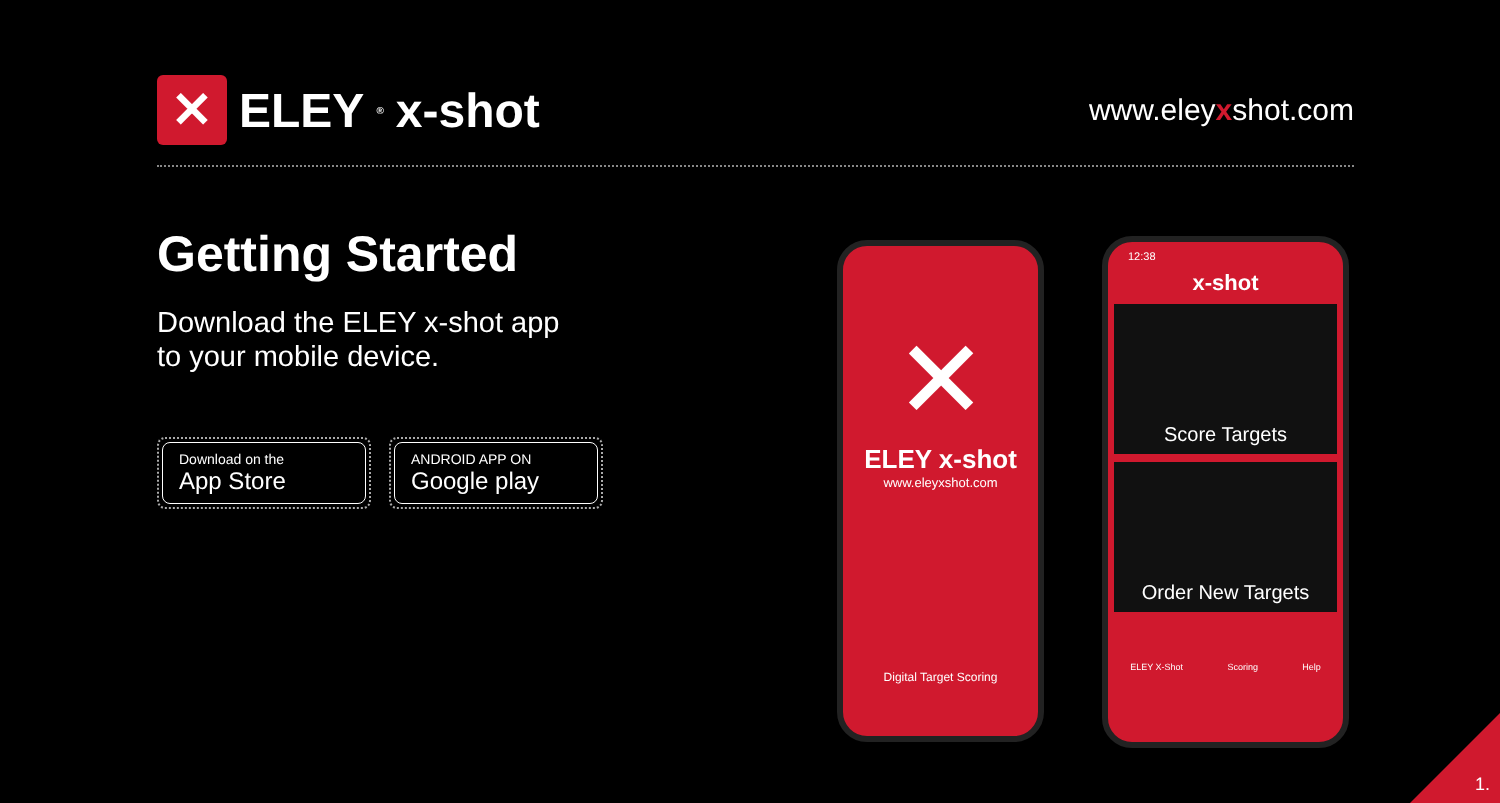✕
ELEY ® x-shot
www.eleyxshot.com
Getting Started
Download the ELEY x-shot app
to your mobile device.
Download on the
App Store
ANDROID APP ON
Google play
✕
ELEY x-shot
www.eleyxshot.com
Digital Target Scoring
12:38
x-shot
Score Targets
Order New Targets
ELEY X-Shot Scoring Help
1.